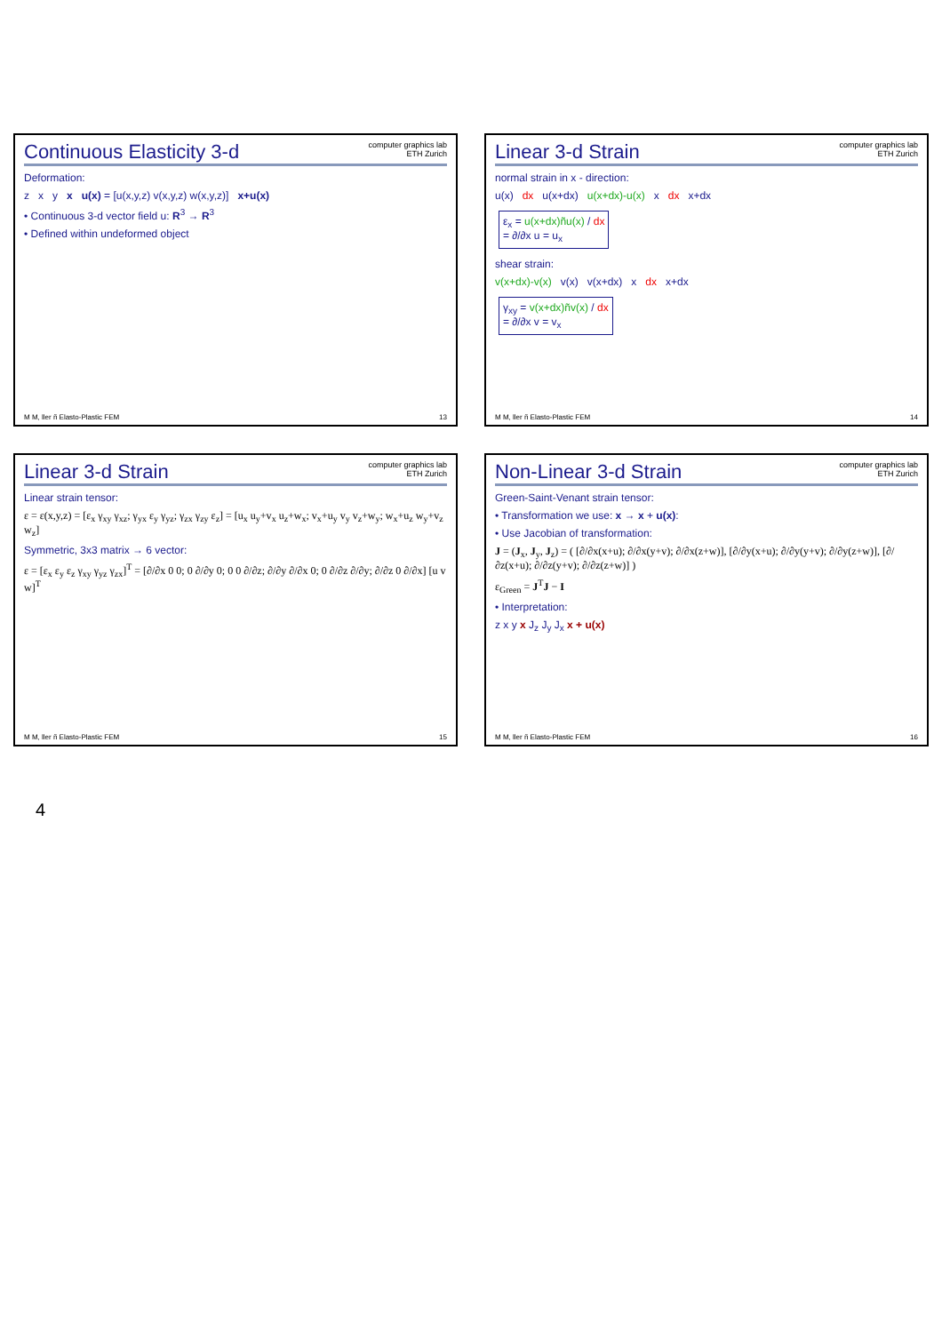Continuous Elasticity 3-d
computer graphics lab
ETH Zurich
Deformation:
z x y x u(x) = [u(x,y,z) v(x,y,z) w(x,y,z)] x+u(x)
• Continuous 3-d vector field u: R<sup>3</sup> → R<sup>3</sup>
• Defined within undeformed object
M M, ller ñ Elasto-Plastic FEM 13
Linear 3-d Strain
computer graphics lab
ETH Zurich
normal strain in x - direction:
u(x) dx u(x+dx) u(x+dx)-u(x) x dx x+dx
ε<sub>x</sub> = u(x+dx)ñu(x) / dx
= ∂/∂x u = u<sub>x</sub>
shear strain:
v(x+dx)-v(x) v(x) v(x+dx) x dx x+dx
γ<sub>xy</sub> = v(x+dx)ñv(x) / dx
= ∂/∂x v = v<sub>x</sub>
M M, ller ñ Elasto-Plastic FEM 14
Linear 3-d Strain
computer graphics lab
ETH Zurich
Linear strain tensor:
ε = ε(x,y,z) = [ε<sub>x</sub> γ<sub>xy</sub> γ<sub>xz</sub>; γ<sub>yx</sub> ε<sub>y</sub> γ<sub>yz</sub>; γ<sub>zx</sub> γ<sub>zy</sub> ε<sub>z</sub>] = [u<sub>x</sub> u<sub>y</sub>+v<sub>x</sub> u<sub>z</sub>+w<sub>x</sub>; v<sub>x</sub>+u<sub>y</sub> v<sub>y</sub> v<sub>z</sub>+w<sub>y</sub>; w<sub>x</sub>+u<sub>z</sub> w<sub>y</sub>+v<sub>z</sub> w<sub>z</sub>]
Symmetric, 3x3 matrix → 6 vector:
ε = [ε<sub>x</sub> ε<sub>y</sub> ε<sub>z</sub> γ<sub>xy</sub> γ<sub>yz</sub> γ<sub>zx</sub>]<sup>T</sup> = [∂/∂x 0 0; 0 ∂/∂y 0; 0 0 ∂/∂z; ∂/∂y ∂/∂x 0; 0 ∂/∂z ∂/∂y; ∂/∂z 0 ∂/∂x] [u v w]<sup>T</sup>
M M, ller ñ Elasto-Plastic FEM 15
Non-Linear 3-d Strain
computer graphics lab
ETH Zurich
Green-Saint-Venant strain tensor:
• Transformation we use: x → x + u(x):
• Use Jacobian of transformation:
J = (J<sub>x</sub>, J<sub>y</sub>, J<sub>z</sub>) = ( [∂/∂x(x+u); ∂/∂x(y+v); ∂/∂x(z+w)], [∂/∂y(x+u); ∂/∂y(y+v); ∂/∂y(z+w)], [∂/∂z(x+u); ∂/∂z(y+v); ∂/∂z(z+w)] )
ε<sub>Green</sub> = J<sup>T</sup>J − I
• Interpretation:
z x y x J<sub>z</sub> J<sub>y</sub> J<sub>x</sub> x + u(x)
M M, ller ñ Elasto-Plastic FEM 16
4